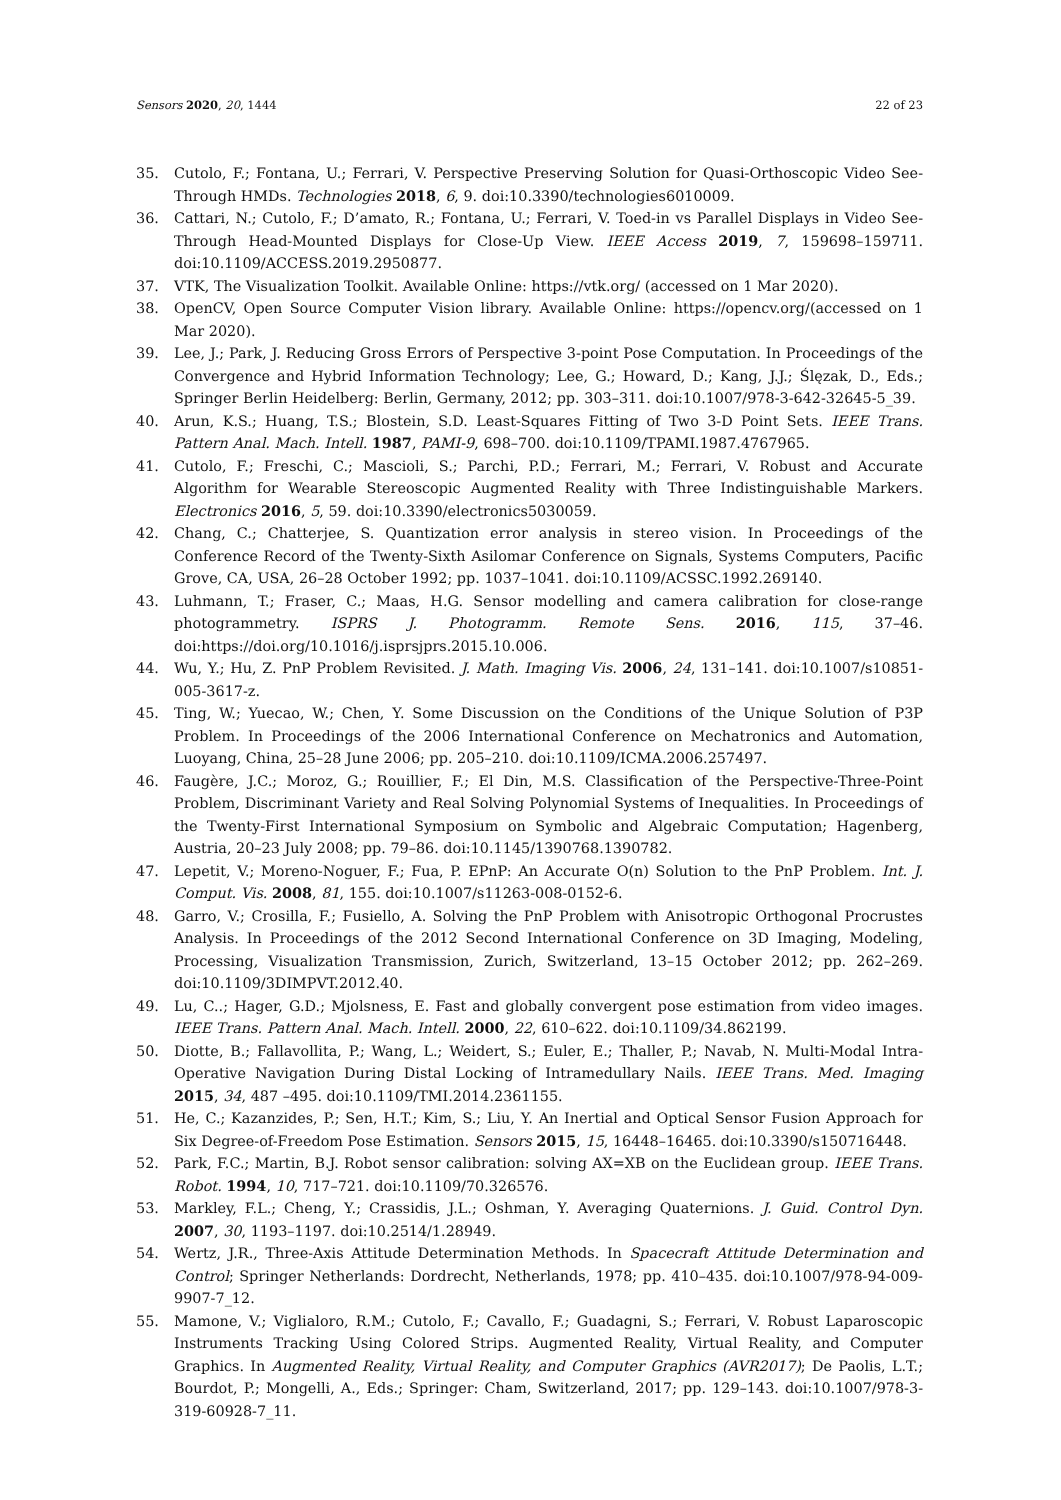Sensors 2020, 20, 1444 22 of 23
35. Cutolo, F.; Fontana, U.; Ferrari, V. Perspective Preserving Solution for Quasi-Orthoscopic Video See-Through HMDs. Technologies 2018, 6, 9. doi:10.3390/technologies6010009.
36. Cattari, N.; Cutolo, F.; D’amato, R.; Fontana, U.; Ferrari, V. Toed-in vs Parallel Displays in Video See-Through Head-Mounted Displays for Close-Up View. IEEE Access 2019, 7, 159698–159711. doi:10.1109/ACCESS.2019.2950877.
37. VTK, The Visualization Toolkit. Available Online: https://vtk.org/ (accessed on 1 Mar 2020).
38. OpenCV, Open Source Computer Vision library. Available Online: https://opencv.org/(accessed on 1 Mar 2020).
39. Lee, J.; Park, J. Reducing Gross Errors of Perspective 3-point Pose Computation. In Proceedings of the Convergence and Hybrid Information Technology; Lee, G.; Howard, D.; Kang, J.J.; Ślęzak, D., Eds.; Springer Berlin Heidelberg: Berlin, Germany, 2012; pp. 303–311. doi:10.1007/978-3-642-32645-5_39.
40. Arun, K.S.; Huang, T.S.; Blostein, S.D. Least-Squares Fitting of Two 3-D Point Sets. IEEE Trans. Pattern Anal. Mach. Intell. 1987, PAMI-9, 698–700. doi:10.1109/TPAMI.1987.4767965.
41. Cutolo, F.; Freschi, C.; Mascioli, S.; Parchi, P.D.; Ferrari, M.; Ferrari, V. Robust and Accurate Algorithm for Wearable Stereoscopic Augmented Reality with Three Indistinguishable Markers. Electronics 2016, 5, 59. doi:10.3390/electronics5030059.
42. Chang, C.; Chatterjee, S. Quantization error analysis in stereo vision. In Proceedings of the Conference Record of the Twenty-Sixth Asilomar Conference on Signals, Systems Computers, Pacific Grove, CA, USA, 26–28 October 1992; pp. 1037–1041. doi:10.1109/ACSSC.1992.269140.
43. Luhmann, T.; Fraser, C.; Maas, H.G. Sensor modelling and camera calibration for close-range photogrammetry. ISPRS J. Photogramm. Remote Sens. 2016, 115, 37–46. doi:https://doi.org/10.1016/j.isprsjprs.2015.10.006.
44. Wu, Y.; Hu, Z. PnP Problem Revisited. J. Math. Imaging Vis. 2006, 24, 131–141. doi:10.1007/s10851-005-3617-z.
45. Ting, W.; Yuecao, W.; Chen, Y. Some Discussion on the Conditions of the Unique Solution of P3P Problem. In Proceedings of the 2006 International Conference on Mechatronics and Automation, Luoyang, China, 25–28 June 2006; pp. 205–210. doi:10.1109/ICMA.2006.257497.
46. Faugère, J.C.; Moroz, G.; Rouillier, F.; El Din, M.S. Classification of the Perspective-Three-Point Problem, Discriminant Variety and Real Solving Polynomial Systems of Inequalities. In Proceedings of the Twenty-First International Symposium on Symbolic and Algebraic Computation; Hagenberg, Austria, 20–23 July 2008; pp. 79–86. doi:10.1145/1390768.1390782.
47. Lepetit, V.; Moreno-Noguer, F.; Fua, P. EPnP: An Accurate O(n) Solution to the PnP Problem. Int. J. Comput. Vis. 2008, 81, 155. doi:10.1007/s11263-008-0152-6.
48. Garro, V.; Crosilla, F.; Fusiello, A. Solving the PnP Problem with Anisotropic Orthogonal Procrustes Analysis. In Proceedings of the 2012 Second International Conference on 3D Imaging, Modeling, Processing, Visualization Transmission, Zurich, Switzerland, 13–15 October 2012; pp. 262–269. doi:10.1109/3DIMPVT.2012.40.
49. Lu, C..; Hager, G.D.; Mjolsness, E. Fast and globally convergent pose estimation from video images. IEEE Trans. Pattern Anal. Mach. Intell. 2000, 22, 610–622. doi:10.1109/34.862199.
50. Diotte, B.; Fallavollita, P.; Wang, L.; Weidert, S.; Euler, E.; Thaller, P.; Navab, N. Multi-Modal Intra-Operative Navigation During Distal Locking of Intramedullary Nails. IEEE Trans. Med. Imaging 2015, 34, 487 –495. doi:10.1109/TMI.2014.2361155.
51. He, C.; Kazanzides, P.; Sen, H.T.; Kim, S.; Liu, Y. An Inertial and Optical Sensor Fusion Approach for Six Degree-of-Freedom Pose Estimation. Sensors 2015, 15, 16448–16465. doi:10.3390/s150716448.
52. Park, F.C.; Martin, B.J. Robot sensor calibration: solving AX=XB on the Euclidean group. IEEE Trans. Robot. 1994, 10, 717–721. doi:10.1109/70.326576.
53. Markley, F.L.; Cheng, Y.; Crassidis, J.L.; Oshman, Y. Averaging Quaternions. J. Guid. Control Dyn. 2007, 30, 1193–1197. doi:10.2514/1.28949.
54. Wertz, J.R., Three-Axis Attitude Determination Methods. In Spacecraft Attitude Determination and Control; Springer Netherlands: Dordrecht, Netherlands, 1978; pp. 410–435. doi:10.1007/978-94-009-9907-7_12.
55. Mamone, V.; Viglialoro, R.M.; Cutolo, F.; Cavallo, F.; Guadagni, S.; Ferrari, V. Robust Laparoscopic Instruments Tracking Using Colored Strips. Augmented Reality, Virtual Reality, and Computer Graphics. In Augmented Reality, Virtual Reality, and Computer Graphics (AVR2017); De Paolis, L.T.; Bourdot, P.; Mongelli, A., Eds.; Springer: Cham, Switzerland, 2017; pp. 129–143. doi:10.1007/978-3-319-60928-7_11.